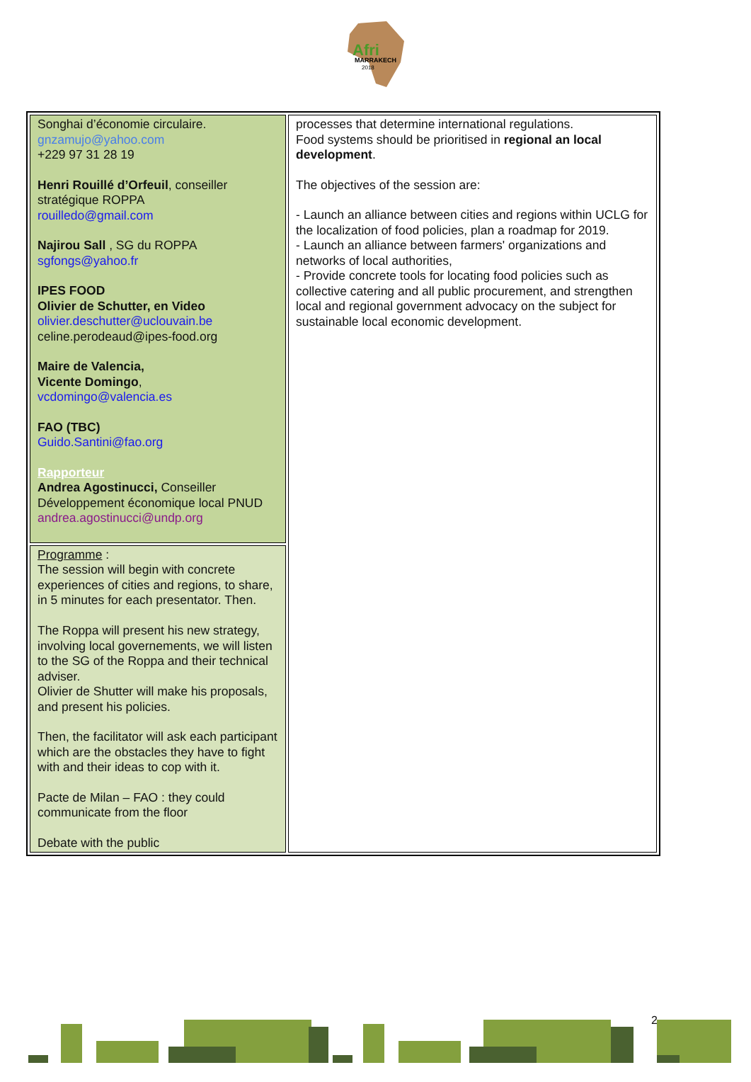Afri
MARRAKECH
2018
| Songhai d’économie circulaire. gnzamujo@yahoo.com +229 97 31 28 19 Henri Rouillé d’Orfeuil , conseiller stratégique ROPPA rouilledo@gmail.com Najirou Sall , SG du ROPPA sgfongs@yahoo.fr IPES FOOD Olivier de Schutter, en Video olivier.deschutter@uclouvain.be celine.perodeaud@ipes-food.org Maire de Valencia, Vicente Domingo , vcdomingo@valencia.es FAO (TBC) Guido.Santini@fao.org Rapporteur Andrea Agostinucci, Conseiller Développement économique local PNUD andrea.agostinucci@undp.org | processes that determine international regulations. Food systems should be prioritised in regional an local development . The objectives of the session are: - Launch an alliance between cities and regions within UCLG for the localization of food policies, plan a roadmap for 2019. - Launch an alliance between farmers' organizations and networks of local authorities, - Provide concrete tools for locating food policies such as collective catering and all public procurement, and strengthen local and regional government advocacy on the subject for sustainable local economic development. |
| Programme : The session will begin with concrete experiences of cities and regions, to share, in 5 minutes for each presentator. Then. The Roppa will present his new strategy, involving local governements, we will listen to the SG of the Roppa and their technical adviser. Olivier de Shutter will make his proposals, and present his policies. Then, the facilitator will ask each participant which are the obstacles they have to fight with and their ideas to cop with it. Pacte de Milan – FAO : they could communicate from the floor Debate with the public | |
2